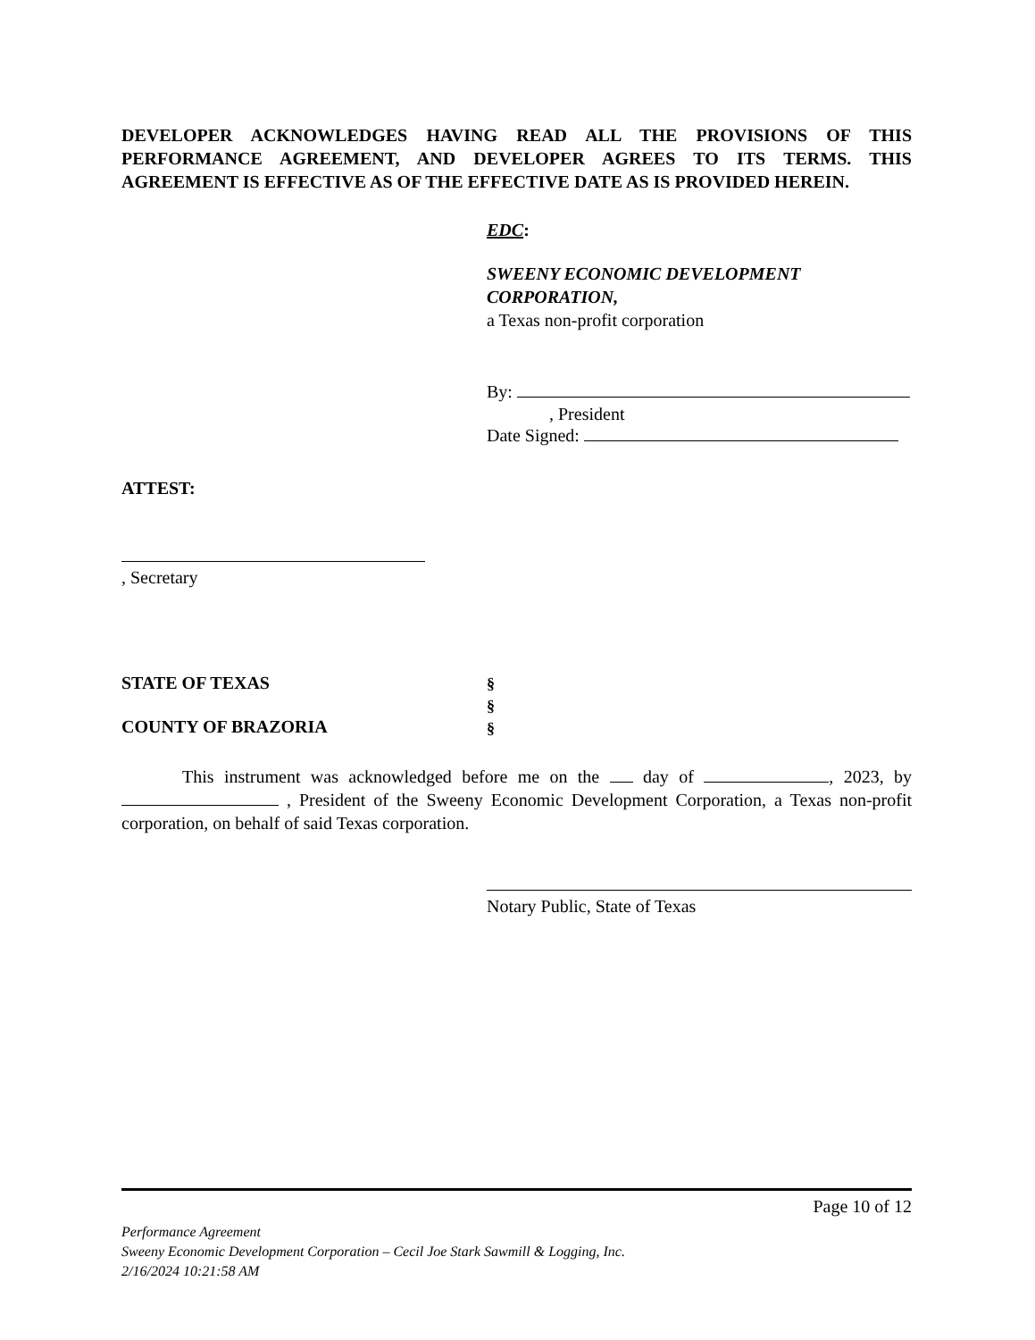DEVELOPER ACKNOWLEDGES HAVING READ ALL THE PROVISIONS OF THIS PERFORMANCE AGREEMENT, AND DEVELOPER AGREES TO ITS TERMS. THIS AGREEMENT IS EFFECTIVE AS OF THE EFFECTIVE DATE AS IS PROVIDED HEREIN.
EDC:
SWEENY ECONOMIC DEVELOPMENT
CORPORATION,
a Texas non-profit corporation
By:
, President
Date Signed:
ATTEST:
, Secretary
STATE OF TEXAS
COUNTY OF BRAZORIA
§
§
§
This instrument was acknowledged before me on the day of , 2023, by , President of the Sweeny Economic Development Corporation, a Texas non-profit corporation, on behalf of said Texas corporation.
Notary Public, State of Texas
Page 10 of 12
Performance Agreement
Sweeny Economic Development Corporation – Cecil Joe Stark Sawmill & Logging, Inc.
2/16/2024 10:21:58 AM